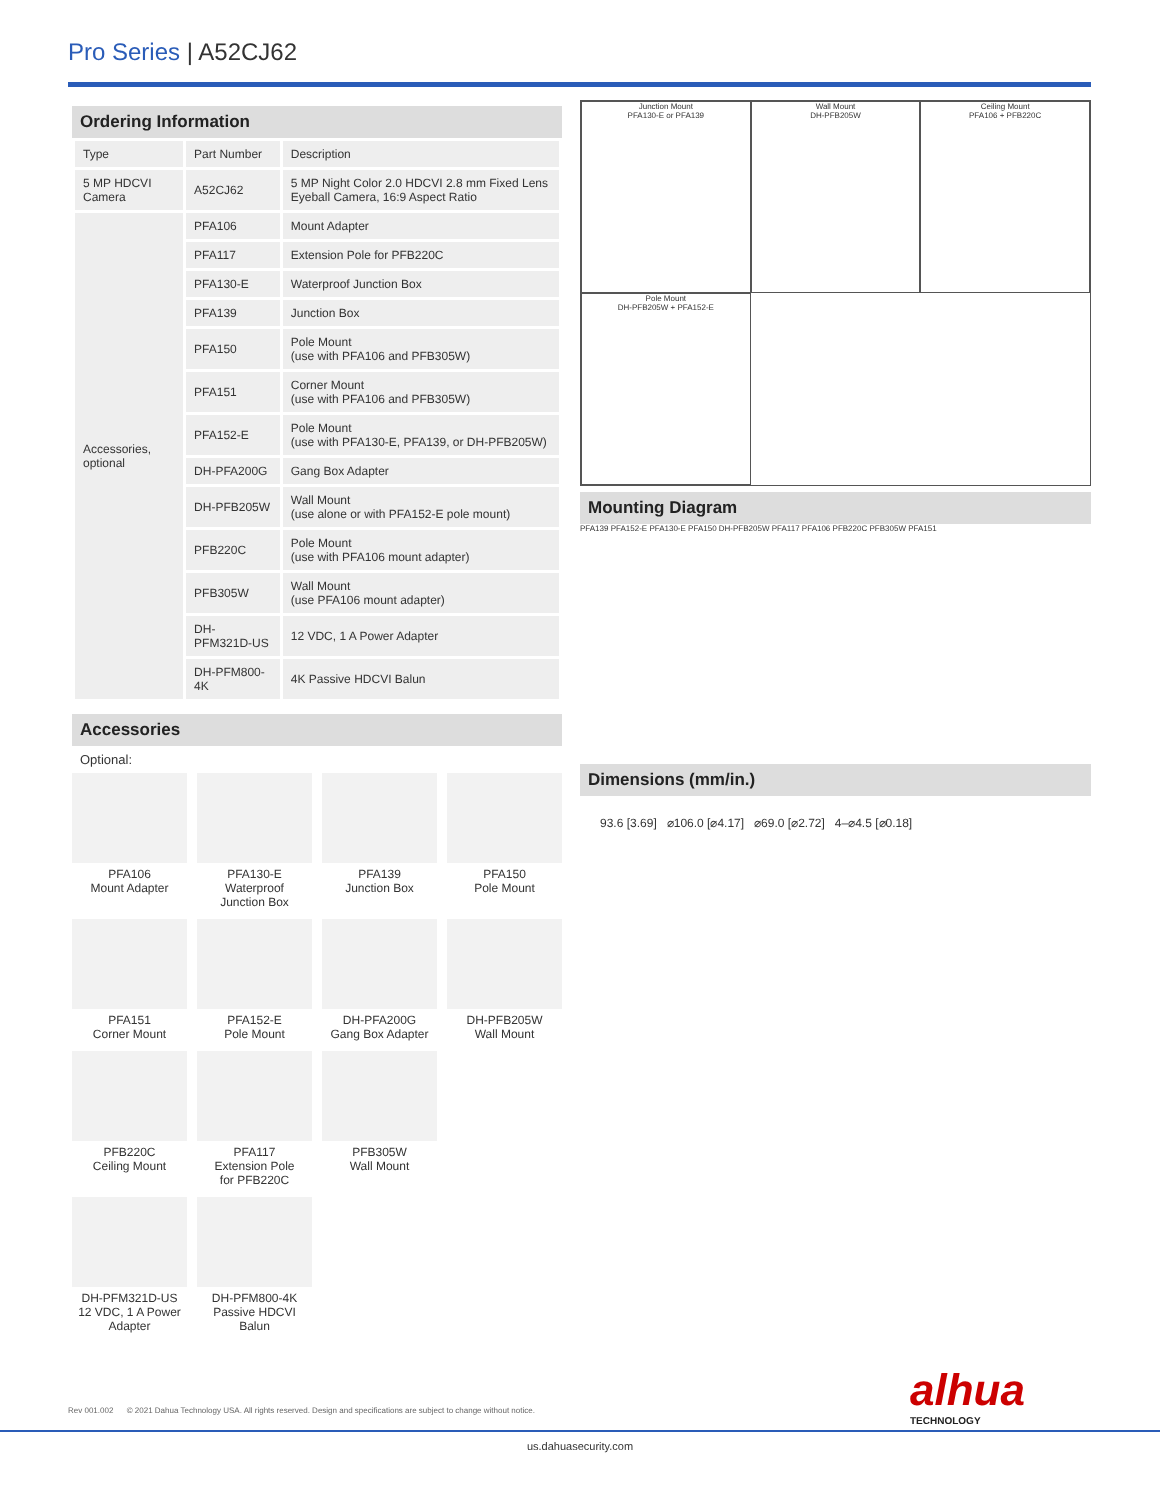Pro Series | A52CJ62
Ordering Information
| Type | Part Number | Description |
| 5 MP HDCVI Camera | A52CJ62 | 5 MP Night Color 2.0 HDCVI 2.8 mm Fixed Lens Eyeball Camera, 16:9 Aspect Ratio |
| Accessories, optional | PFA106 | Mount Adapter |
| | PFA117 | Extension Pole for PFB220C |
| | PFA130-E | Waterproof Junction Box |
| | PFA139 | Junction Box |
| | PFA150 | Pole Mount (use with PFA106 and PFB305W) |
| | PFA151 | Corner Mount (use with PFA106 and PFB305W) |
| | PFA152-E | Pole Mount (use with PFA130-E, PFA139, or DH-PFB205W) |
| | DH-PFA200G | Gang Box Adapter |
| | DH-PFB205W | Wall Mount (use alone or with PFA152-E pole mount) |
| | PFB220C | Pole Mount (use with PFA106 mount adapter) |
| | PFB305W | Wall Mount (use PFA106 mount adapter) |
| | DH-PFM321D-US | 12 VDC, 1 A Power Adapter |
| | DH-PFM800-4K | 4K Passive HDCVI Balun |
Accessories
Optional:
PFA106
Mount Adapter
PFA130-E
Waterproof
Junction Box
PFA139
Junction Box
PFA150
Pole Mount
PFA151
Corner Mount
PFA152-E
Pole Mount
DH-PFA200G
Gang Box Adapter
DH-PFB205W
Wall Mount
PFB220C
Ceiling Mount
PFA117
Extension Pole
for PFB220C
PFB305W
Wall Mount
DH-PFM321D-US
12 VDC, 1 A Power
Adapter
DH-PFM800-4K
Passive HDCVI Balun
Junction Mount
PFA130-E or PFA139
Wall Mount
DH-PFB205W
Ceiling Mount
PFA106 + PFB220C
Pole Mount
DH-PFB205W + PFA152-E
Mounting Diagram
PFA139 PFA152-E PFA130-E PFA150 DH-PFB205W PFA117 PFA106 PFB220C PFB305W PFA151
Dimensions (mm/in.)
93.6 [3.69] ⌀106.0 [⌀4.17] ⌀69.0 [⌀2.72] 4–⌀4.5 [⌀0.18]
Rev 001.002 © 2021 Dahua Technology USA. All rights reserved. Design and specifications are subject to change without notice.
alhua
TECHNOLOGY
us.dahuasecurity.com